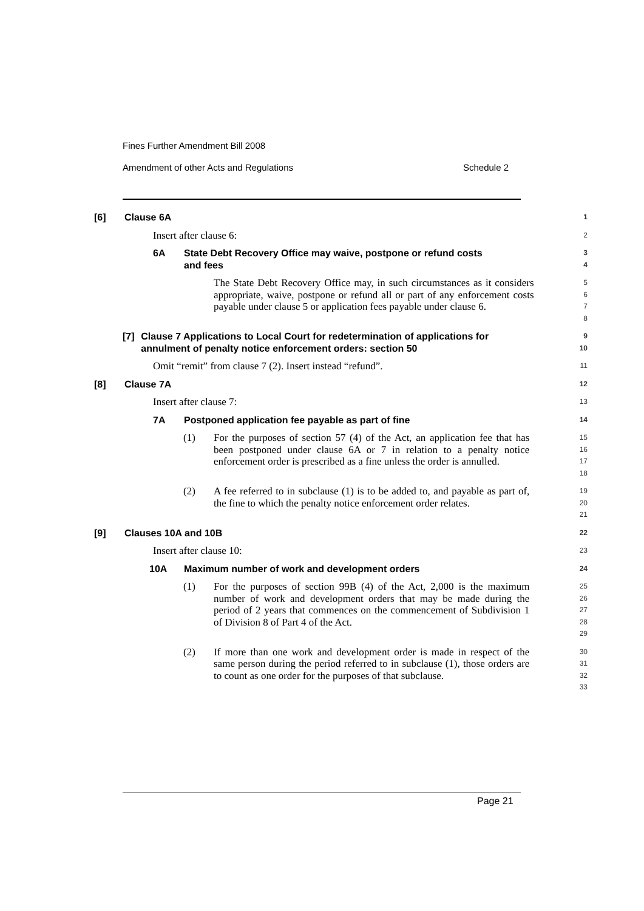Fines Further Amendment Bill 2008
Amendment of other Acts and Regulations Schedule 2
[6] Clause 6A
1
Insert after clause 6:
2
6A State Debt Recovery Office may waive, postpone or refund costs
and fees
3
4
The State Debt Recovery Office may, in such circumstances as it considers appropriate, waive, postpone or refund all or part of any enforcement costs payable under clause 5 or application fees payable under clause 6.
5
6
7
8
[7] Clause 7 Applications to Local Court for redetermination of applications for annulment of penalty notice enforcement orders: section 50
9
10
Omit “remit” from clause 7 (2). Insert instead “refund”.
11
[8] Clause 7A
12
Insert after clause 7:
13
7A Postponed application fee payable as part of fine
14
(1) For the purposes of section 57 (4) of the Act, an application fee that has been postponed under clause 6A or 7 in relation to a penalty notice enforcement order is prescribed as a fine unless the order is annulled.
15
16
17
18
(2) A fee referred to in subclause (1) is to be added to, and payable as part of, the fine to which the penalty notice enforcement order relates.
19
20
21
[9] Clauses 10A and 10B
22
Insert after clause 10:
23
10A Maximum number of work and development orders
24
(1) For the purposes of section 99B (4) of the Act, 2,000 is the maximum number of work and development orders that may be made during the period of 2 years that commences on the commencement of Subdivision 1 of Division 8 of Part 4 of the Act.
25
26
27
28
29
(2) If more than one work and development order is made in respect of the same person during the period referred to in subclause (1), those orders are to count as one order for the purposes of that subclause.
30
31
32
33
Page 21